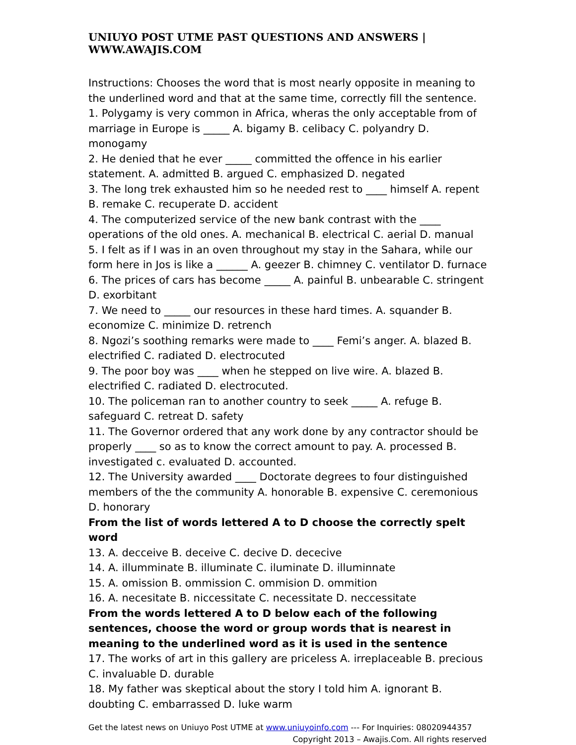UNIUYO POST UTME PAST QUESTIONS AND ANSWERS | WWW.AWAJIS.COM
Instructions: Chooses the word that is most nearly opposite in meaning to the underlined word and that at the same time, correctly fill the sentence.
1. Polygamy is very common in Africa, wheras the only acceptable from of marriage in Europe is _____ A. bigamy B. celibacy C. polyandry D. monogamy
2. He denied that he ever _____ committed the offence in his earlier statement. A. admitted B. argued C. emphasized D. negated
3. The long trek exhausted him so he needed rest to ____ himself A. repent B. remake C. recuperate D. accident
4. The computerized service of the new bank contrast with the ____ operations of the old ones. A. mechanical B. electrical C. aerial D. manual
5. I felt as if I was in an oven throughout my stay in the Sahara, while our form here in Jos is like a ______ A. geezer B. chimney C. ventilator D. furnace
6. The prices of cars has become _____ A. painful B. unbearable C. stringent D. exorbitant
7. We need to _____ our resources in these hard times. A. squander B. economize C. minimize D. retrench
8. Ngozi’s soothing remarks were made to ____ Femi’s anger. A. blazed B. electrified C. radiated D. electrocuted
9. The poor boy was ____ when he stepped on live wire. A. blazed B. electrified C. radiated D. electrocuted.
10. The policeman ran to another country to seek _____ A. refuge B. safeguard C. retreat D. safety
11. The Governor ordered that any work done by any contractor should be properly ____ so as to know the correct amount to pay. A. processed B. investigated c. evaluated D. accounted.
12. The University awarded ____ Doctorate degrees to four distinguished members of the the community A. honorable B. expensive C. ceremonious D. honorary
From the list of words lettered A to D choose the correctly spelt word
13. A. decceive B. deceive C. decive D. dececive
14. A. illumminate B. illuminate C. iluminate D. illuminnate
15. A. omission B. ommission C. ommision D. ommition
16. A. necesitate B. niccessitate C. necessitate D. neccessitate
From the words lettered A to D below each of the following sentences, choose the word or group words that is nearest in meaning to the underlined word as it is used in the sentence
17. The works of art in this gallery are priceless A. irreplaceable B. precious C. invaluable D. durable
18. My father was skeptical about the story I told him A. ignorant B. doubting C. embarrassed D. luke warm
Get the latest news on Uniuyo Post UTME at www.uniuyoinfo.com --- For Inquiries: 08020944357
Copyright 2013 – Awajis.Com. All rights reserved